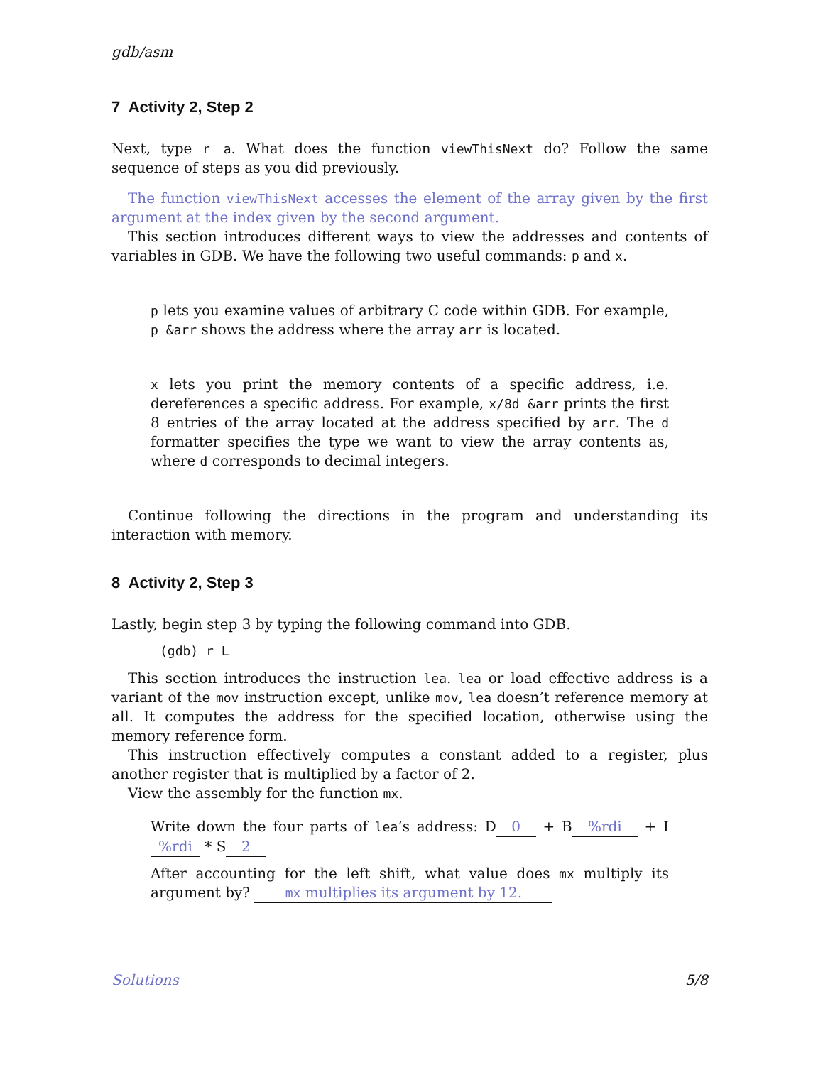gdb/asm
7 Activity 2, Step 2
Next, type r a. What does the function viewThisNext do? Follow the same sequence of steps as you did previously.
The function viewThisNext accesses the element of the array given by the first argument at the index given by the second argument.
This section introduces different ways to view the addresses and contents of variables in GDB. We have the following two useful commands: p and x.
p lets you examine values of arbitrary C code within GDB. For example, p &arr shows the address where the array arr is located.
x lets you print the memory contents of a specific address, i.e. dereferences a specific address. For example, x/8d &arr prints the first 8 entries of the array located at the address specified by arr. The d formatter specifies the type we want to view the array contents as, where d corresponds to decimal integers.
Continue following the directions in the program and understanding its interaction with memory.
8 Activity 2, Step 3
Lastly, begin step 3 by typing the following command into GDB.
(gdb) r L
This section introduces the instruction lea. lea or load effective address is a variant of the mov instruction except, unlike mov, lea doesn’t reference memory at all. It computes the address for the specified location, otherwise using the memory reference form.
This instruction effectively computes a constant added to a register, plus another register that is multiplied by a factor of 2.
View the assembly for the function mx.
Write down the four parts of lea’s address: D 0 + B%rdi + I%rdi * S 2
After accounting for the left shift, what value does mx multiply its argument by? mx multiplies its argument by 12.
Solutions 5/8